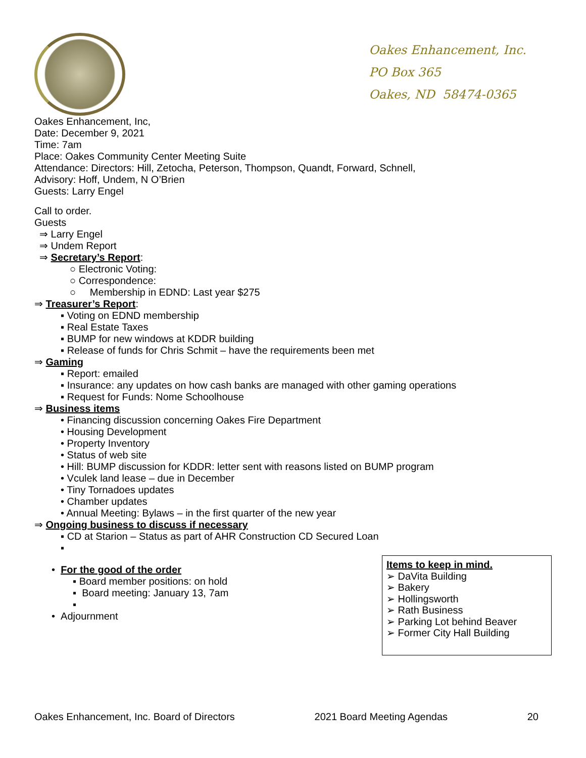Oakes Enhancement, Inc.
PO Box 365
Oakes, ND 58474-0365
Oakes Enhancement, Inc,
Date: December 9, 2021
Time: 7am
Place: Oakes Community Center Meeting Suite
Attendance: Directors: Hill, Zetocha, Peterson, Thompson, Quandt, Forward, Schnell,
Advisory: Hoff, Undem, N O’Brien
Guests: Larry Engel
Call to order.
Guests
⇒ Larry Engel
⇒ Undem Report
⇒ Secretary’s Report:
○ Electronic Voting:
○ Correspondence:
○ Membership in EDND: Last year $275
⇒ Treasurer’s Report:
▪ Voting on EDND membership
▪ Real Estate Taxes
▪ BUMP for new windows at KDDR building
▪ Release of funds for Chris Schmit – have the requirements been met
⇒ Gaming
▪ Report: emailed
▪ Insurance: any updates on how cash banks are managed with other gaming operations
▪ Request for Funds: Nome Schoolhouse
⇒ Business items
• Financing discussion concerning Oakes Fire Department
• Housing Development
• Property Inventory
• Status of web site
• Hill: BUMP discussion for KDDR: letter sent with reasons listed on BUMP program
• Vculek land lease – due in December
• Tiny Tornadoes updates
• Chamber updates
• Annual Meeting: Bylaws – in the first quarter of the new year
⇒ Ongoing business to discuss if necessary
▪ CD at Starion – Status as part of AHR Construction CD Secured Loan
▪
• For the good of the order
▪ Board member positions: on hold
▪ Board meeting: January 13, 7am
▪
• Adjournment
Items to keep in mind.
➢ DaVita Building
➢ Bakery
➢ Hollingsworth
➢ Rath Business
➢ Parking Lot behind Beaver
➢ Former City Hall Building
Oakes Enhancement, Inc. Board of Directors 2021 Board Meeting Agendas 20